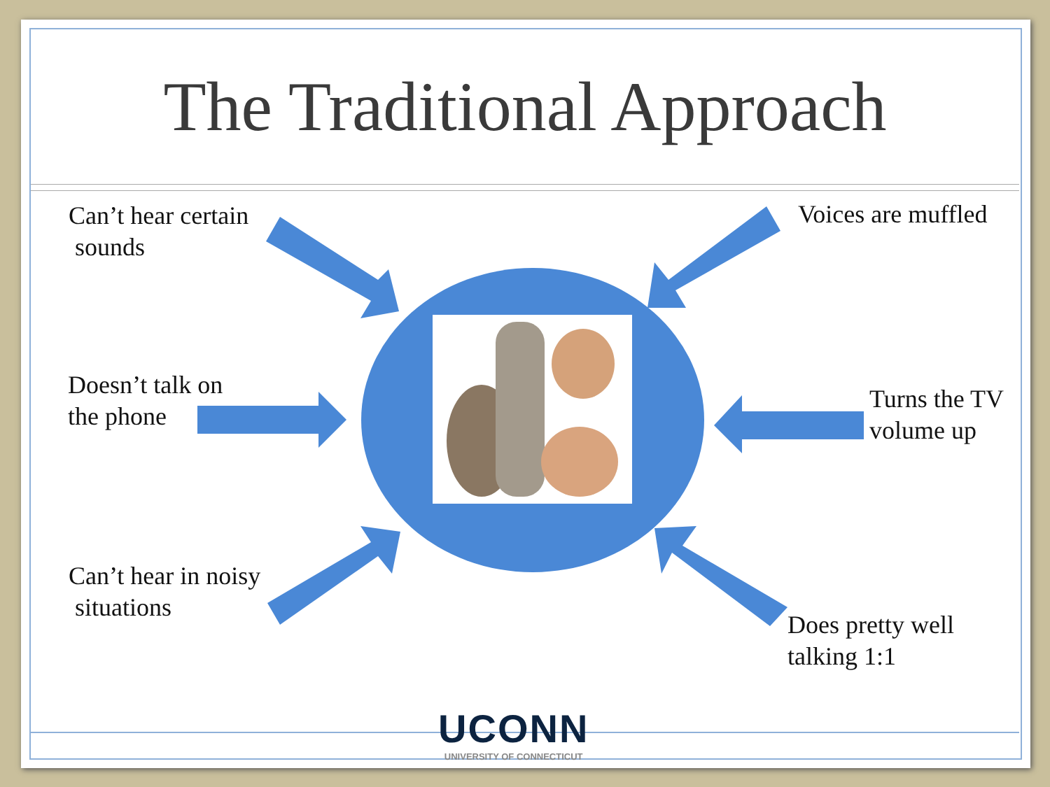The Traditional Approach
Can’t hear certain
sounds
Voices are muffled
Doesn’t talk on
the phone
Turns the TV
volume up
Can’t hear in noisy
situations
Does pretty well
talking 1:1
UCONN
UNIVERSITY OF CONNECTICUT